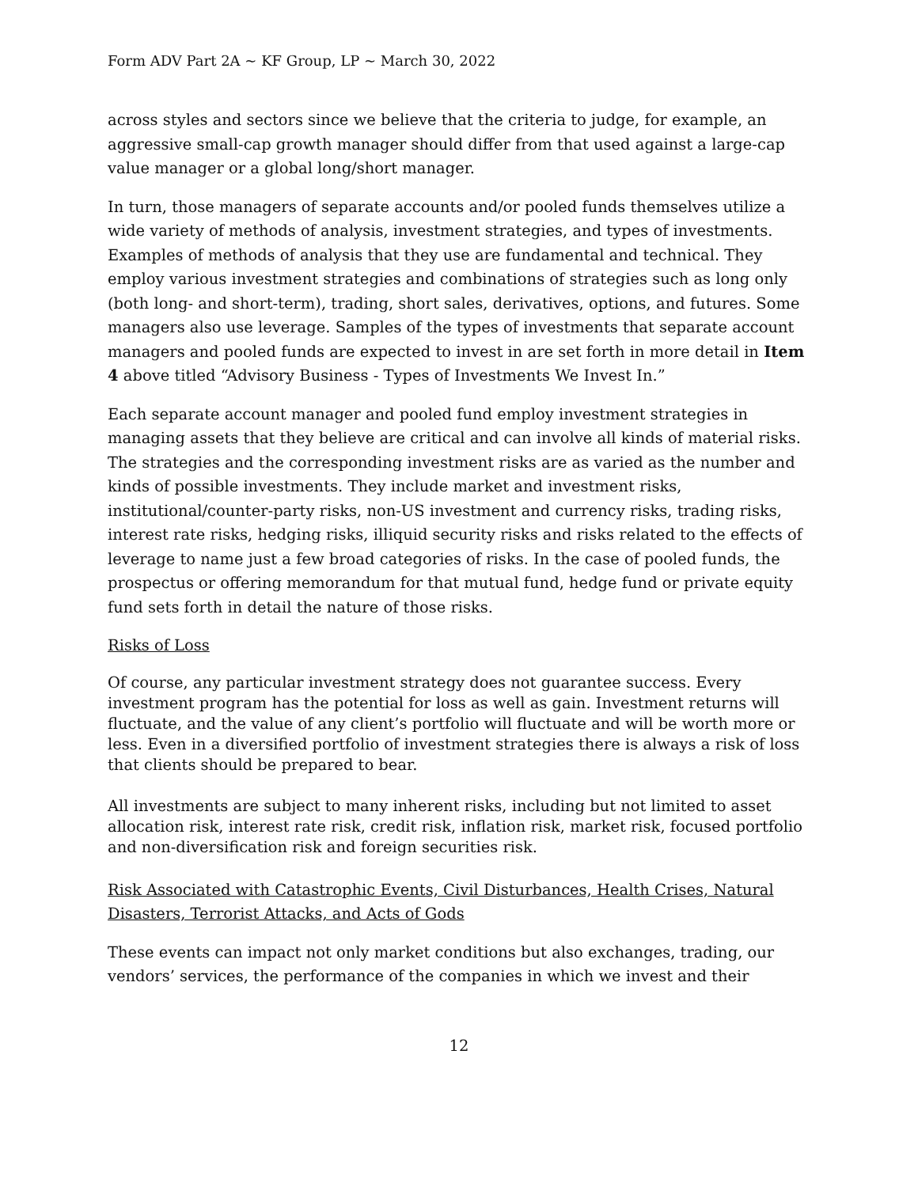Form ADV Part 2A ~ KF Group, LP ~ March 30, 2022
across styles and sectors since we believe that the criteria to judge, for example, an aggressive small-cap growth manager should differ from that used against a large-cap value manager or a global long/short manager.
In turn, those managers of separate accounts and/or pooled funds themselves utilize a wide variety of methods of analysis, investment strategies, and types of investments. Examples of methods of analysis that they use are fundamental and technical. They employ various investment strategies and combinations of strategies such as long only (both long- and short-term), trading, short sales, derivatives, options, and futures. Some managers also use leverage. Samples of the types of investments that separate account managers and pooled funds are expected to invest in are set forth in more detail in Item 4 above titled “Advisory Business - Types of Investments We Invest In.”
Each separate account manager and pooled fund employ investment strategies in managing assets that they believe are critical and can involve all kinds of material risks. The strategies and the corresponding investment risks are as varied as the number and kinds of possible investments. They include market and investment risks, institutional/counter-party risks, non-US investment and currency risks, trading risks, interest rate risks, hedging risks, illiquid security risks and risks related to the effects of leverage to name just a few broad categories of risks. In the case of pooled funds, the prospectus or offering memorandum for that mutual fund, hedge fund or private equity fund sets forth in detail the nature of those risks.
Risks of Loss
Of course, any particular investment strategy does not guarantee success. Every investment program has the potential for loss as well as gain. Investment returns will fluctuate, and the value of any client’s portfolio will fluctuate and will be worth more or less. Even in a diversified portfolio of investment strategies there is always a risk of loss that clients should be prepared to bear.
All investments are subject to many inherent risks, including but not limited to asset allocation risk, interest rate risk, credit risk, inflation risk, market risk, focused portfolio and non-diversification risk and foreign securities risk.
Risk Associated with Catastrophic Events, Civil Disturbances, Health Crises, Natural Disasters, Terrorist Attacks, and Acts of Gods
These events can impact not only market conditions but also exchanges, trading, our vendors’ services, the performance of the companies in which we invest and their
12